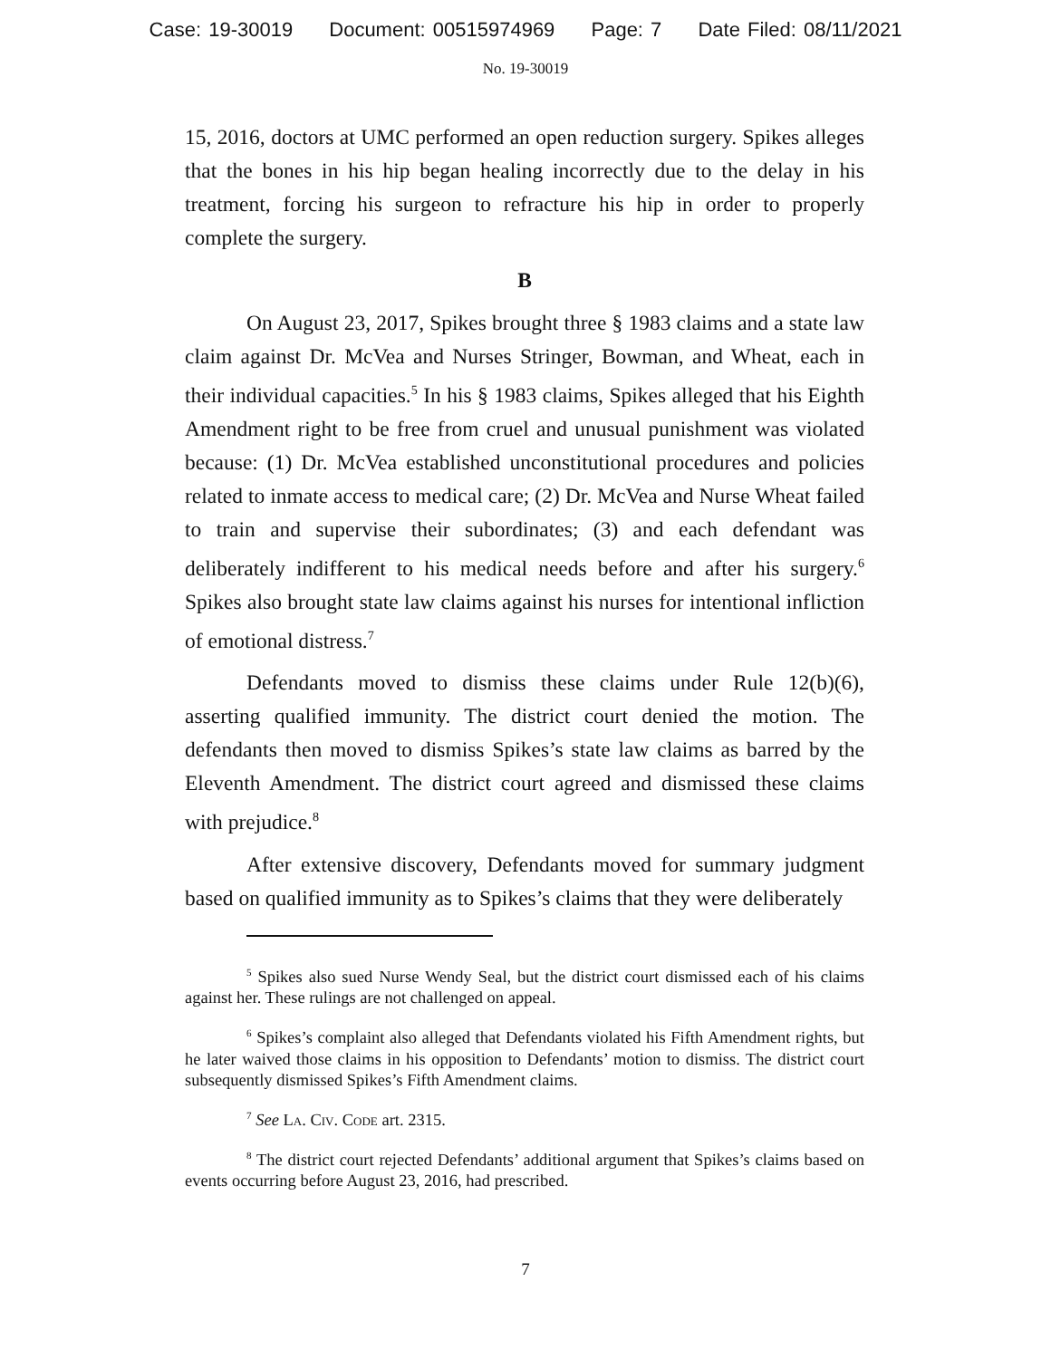Case: 19-30019 Document: 00515974969 Page: 7 Date Filed: 08/11/2021
No. 19-30019
15, 2016, doctors at UMC performed an open reduction surgery. Spikes alleges that the bones in his hip began healing incorrectly due to the delay in his treatment, forcing his surgeon to refracture his hip in order to properly complete the surgery.
B
On August 23, 2017, Spikes brought three § 1983 claims and a state law claim against Dr. McVea and Nurses Stringer, Bowman, and Wheat, each in their individual capacities.<sup>5</sup> In his § 1983 claims, Spikes alleged that his Eighth Amendment right to be free from cruel and unusual punishment was violated because: (1) Dr. McVea established unconstitutional procedures and policies related to inmate access to medical care; (2) Dr. McVea and Nurse Wheat failed to train and supervise their subordinates; (3) and each defendant was deliberately indifferent to his medical needs before and after his surgery.<sup>6</sup> Spikes also brought state law claims against his nurses for intentional infliction of emotional distress.<sup>7</sup>
Defendants moved to dismiss these claims under Rule 12(b)(6), asserting qualified immunity. The district court denied the motion. The defendants then moved to dismiss Spikes’s state law claims as barred by the Eleventh Amendment. The district court agreed and dismissed these claims with prejudice.<sup>8</sup>
After extensive discovery, Defendants moved for summary judgment based on qualified immunity as to Spikes’s claims that they were deliberately
<sup>5</sup> Spikes also sued Nurse Wendy Seal, but the district court dismissed each of his claims against her. These rulings are not challenged on appeal.
<sup>6</sup> Spikes’s complaint also alleged that Defendants violated his Fifth Amendment rights, but he later waived those claims in his opposition to Defendants’ motion to dismiss. The district court subsequently dismissed Spikes’s Fifth Amendment claims.
<sup>7</sup> See La. Civ. Code art. 2315.
<sup>8</sup> The district court rejected Defendants’ additional argument that Spikes’s claims based on events occurring before August 23, 2016, had prescribed.
7